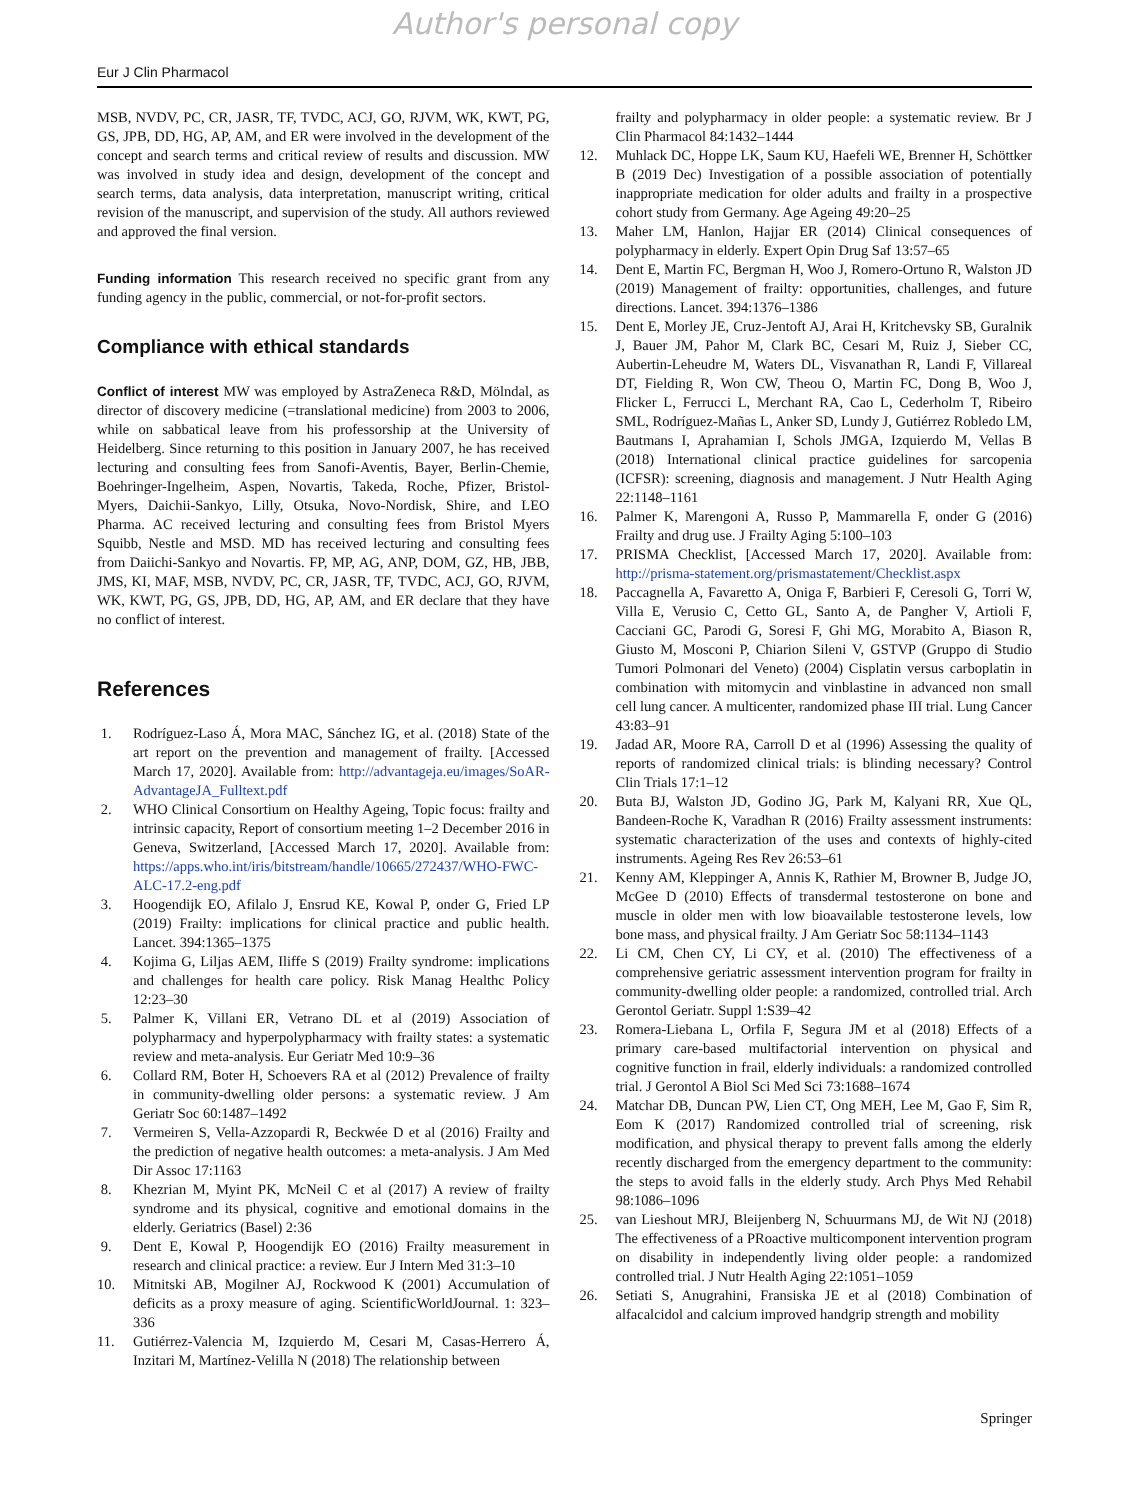Author's personal copy
Eur J Clin Pharmacol
MSB, NVDV, PC, CR, JASR, TF, TVDC, ACJ, GO, RJVM, WK, KWT, PG, GS, JPB, DD, HG, AP, AM, and ER were involved in the development of the concept and search terms and critical review of results and discussion. MW was involved in study idea and design, development of the concept and search terms, data analysis, data interpretation, manuscript writing, critical revision of the manuscript, and supervision of the study. All authors reviewed and approved the final version.
Funding information This research received no specific grant from any funding agency in the public, commercial, or not-for-profit sectors.
Compliance with ethical standards
Conflict of interest MW was employed by AstraZeneca R&D, Mölndal, as director of discovery medicine (=translational medicine) from 2003 to 2006, while on sabbatical leave from his professorship at the University of Heidelberg. Since returning to this position in January 2007, he has received lecturing and consulting fees from Sanofi-Aventis, Bayer, Berlin-Chemie, Boehringer-Ingelheim, Aspen, Novartis, Takeda, Roche, Pfizer, Bristol-Myers, Daichii-Sankyo, Lilly, Otsuka, Novo-Nordisk, Shire, and LEO Pharma. AC received lecturing and consulting fees from Bristol Myers Squibb, Nestle and MSD. MD has received lecturing and consulting fees from Daiichi-Sankyo and Novartis. FP, MP, AG, ANP, DOM, GZ, HB, JBB, JMS, KI, MAF, MSB, NVDV, PC, CR, JASR, TF, TVDC, ACJ, GO, RJVM, WK, KWT, PG, GS, JPB, DD, HG, AP, AM, and ER declare that they have no conflict of interest.
References
1. Rodríguez-Laso Á, Mora MAC, Sánchez IG, et al. (2018) State of the art report on the prevention and management of frailty. [Accessed March 17, 2020]. Available from: http://advantageja.eu/images/SoAR-AdvantageJA_Fulltext.pdf
2. WHO Clinical Consortium on Healthy Ageing, Topic focus: frailty and intrinsic capacity, Report of consortium meeting 1–2 December 2016 in Geneva, Switzerland, [Accessed March 17, 2020]. Available from: https://apps.who.int/iris/bitstream/handle/10665/272437/WHO-FWC-ALC-17.2-eng.pdf
3. Hoogendijk EO, Afilalo J, Ensrud KE, Kowal P, onder G, Fried LP (2019) Frailty: implications for clinical practice and public health. Lancet. 394:1365–1375
4. Kojima G, Liljas AEM, Iliffe S (2019) Frailty syndrome: implications and challenges for health care policy. Risk Manag Healthc Policy 12:23–30
5. Palmer K, Villani ER, Vetrano DL et al (2019) Association of polypharmacy and hyperpolypharmacy with frailty states: a systematic review and meta-analysis. Eur Geriatr Med 10:9–36
6. Collard RM, Boter H, Schoevers RA et al (2012) Prevalence of frailty in community-dwelling older persons: a systematic review. J Am Geriatr Soc 60:1487–1492
7. Vermeiren S, Vella-Azzopardi R, Beckwée D et al (2016) Frailty and the prediction of negative health outcomes: a meta-analysis. J Am Med Dir Assoc 17:1163
8. Khezrian M, Myint PK, McNeil C et al (2017) A review of frailty syndrome and its physical, cognitive and emotional domains in the elderly. Geriatrics (Basel) 2:36
9. Dent E, Kowal P, Hoogendijk EO (2016) Frailty measurement in research and clinical practice: a review. Eur J Intern Med 31:3–10
10. Mitnitski AB, Mogilner AJ, Rockwood K (2001) Accumulation of deficits as a proxy measure of aging. ScientificWorldJournal. 1: 323–336
11. Gutiérrez-Valencia M, Izquierdo M, Cesari M, Casas-Herrero Á, Inzitari M, Martínez-Velilla N (2018) The relationship between
frailty and polypharmacy in older people: a systematic review. Br J Clin Pharmacol 84:1432–1444
12. Muhlack DC, Hoppe LK, Saum KU, Haefeli WE, Brenner H, Schöttker B (2019 Dec) Investigation of a possible association of potentially inappropriate medication for older adults and frailty in a prospective cohort study from Germany. Age Ageing 49:20–25
13. Maher LM, Hanlon, Hajjar ER (2014) Clinical consequences of polypharmacy in elderly. Expert Opin Drug Saf 13:57–65
14. Dent E, Martin FC, Bergman H, Woo J, Romero-Ortuno R, Walston JD (2019) Management of frailty: opportunities, challenges, and future directions. Lancet. 394:1376–1386
15. Dent E, Morley JE, Cruz-Jentoft AJ, Arai H, Kritchevsky SB, Guralnik J, Bauer JM, Pahor M, Clark BC, Cesari M, Ruiz J, Sieber CC, Aubertin-Leheudre M, Waters DL, Visvanathan R, Landi F, Villareal DT, Fielding R, Won CW, Theou O, Martin FC, Dong B, Woo J, Flicker L, Ferrucci L, Merchant RA, Cao L, Cederholm T, Ribeiro SML, Rodríguez-Mañas L, Anker SD, Lundy J, Gutiérrez Robledo LM, Bautmans I, Aprahamian I, Schols JMGA, Izquierdo M, Vellas B (2018) International clinical practice guidelines for sarcopenia (ICFSR): screening, diagnosis and management. J Nutr Health Aging 22:1148–1161
16. Palmer K, Marengoni A, Russo P, Mammarella F, onder G (2016) Frailty and drug use. J Frailty Aging 5:100–103
17. PRISMA Checklist, [Accessed March 17, 2020]. Available from: http://prisma-statement.org/prismastatement/Checklist.aspx
18. Paccagnella A, Favaretto A, Oniga F, Barbieri F, Ceresoli G, Torri W, Villa E, Verusio C, Cetto GL, Santo A, de Pangher V, Artioli F, Cacciani GC, Parodi G, Soresi F, Ghi MG, Morabito A, Biason R, Giusto M, Mosconi P, Chiarion Sileni V, GSTVP (Gruppo di Studio Tumori Polmonari del Veneto) (2004) Cisplatin versus carboplatin in combination with mitomycin and vinblastine in advanced non small cell lung cancer. A multicenter, randomized phase III trial. Lung Cancer 43:83–91
19. Jadad AR, Moore RA, Carroll D et al (1996) Assessing the quality of reports of randomized clinical trials: is blinding necessary? Control Clin Trials 17:1–12
20. Buta BJ, Walston JD, Godino JG, Park M, Kalyani RR, Xue QL, Bandeen-Roche K, Varadhan R (2016) Frailty assessment instruments: systematic characterization of the uses and contexts of highly-cited instruments. Ageing Res Rev 26:53–61
21. Kenny AM, Kleppinger A, Annis K, Rathier M, Browner B, Judge JO, McGee D (2010) Effects of transdermal testosterone on bone and muscle in older men with low bioavailable testosterone levels, low bone mass, and physical frailty. J Am Geriatr Soc 58:1134–1143
22. Li CM, Chen CY, Li CY, et al. (2010) The effectiveness of a comprehensive geriatric assessment intervention program for frailty in community-dwelling older people: a randomized, controlled trial. Arch Gerontol Geriatr. Suppl 1:S39–42
23. Romera-Liebana L, Orfila F, Segura JM et al (2018) Effects of a primary care-based multifactorial intervention on physical and cognitive function in frail, elderly individuals: a randomized controlled trial. J Gerontol A Biol Sci Med Sci 73:1688–1674
24. Matchar DB, Duncan PW, Lien CT, Ong MEH, Lee M, Gao F, Sim R, Eom K (2017) Randomized controlled trial of screening, risk modification, and physical therapy to prevent falls among the elderly recently discharged from the emergency department to the community: the steps to avoid falls in the elderly study. Arch Phys Med Rehabil 98:1086–1096
25. van Lieshout MRJ, Bleijenberg N, Schuurmans MJ, de Wit NJ (2018) The effectiveness of a PRoactive multicomponent intervention program on disability in independently living older people: a randomized controlled trial. J Nutr Health Aging 22:1051–1059
26. Setiati S, Anugrahini, Fransiska JE et al (2018) Combination of alfacalcidol and calcium improved handgrip strength and mobility
Springer